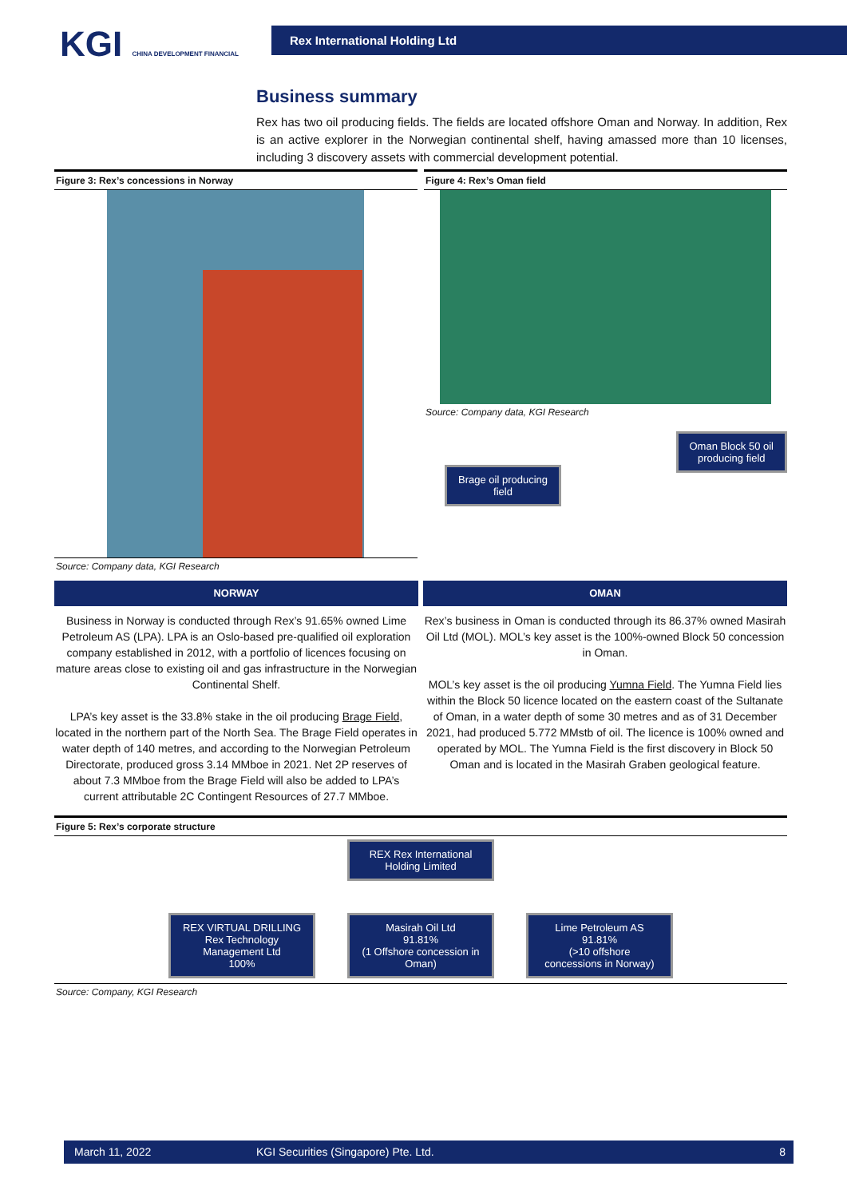KGI CHINA DEVELOPMENT FINANCIAL
Rex International Holding Ltd
Business summary
Rex has two oil producing fields. The fields are located offshore Oman and Norway. In addition, Rex is an active explorer in the Norwegian continental shelf, having amassed more than 10 licenses, including 3 discovery assets with commercial development potential.
Figure 3: Rex’s concessions in Norway
Source: Company data, KGI Research
Figure 4: Rex’s Oman field
Source: Company data, KGI Research
Oman Block 50 oil
producing field
Brage oil producing
field
NORWAY
Business in Norway is conducted through Rex’s 91.65% owned Lime Petroleum AS (LPA). LPA is an Oslo-based pre-qualified oil exploration company established in 2012, with a portfolio of licences focusing on mature areas close to existing oil and gas infrastructure in the Norwegian Continental Shelf.
LPA’s key asset is the 33.8% stake in the oil producing Brage Field, located in the northern part of the North Sea. The Brage Field operates in water depth of 140 metres, and according to the Norwegian Petroleum Directorate, produced gross 3.14 MMboe in 2021. Net 2P reserves of about 7.3 MMboe from the Brage Field will also be added to LPA’s current attributable 2C Contingent Resources of 27.7 MMboe.
OMAN
Rex’s business in Oman is conducted through its 86.37% owned Masirah Oil Ltd (MOL). MOL’s key asset is the 100%-owned Block 50 concession in Oman.
MOL’s key asset is the oil producing Yumna Field. The Yumna Field lies within the Block 50 licence located on the eastern coast of the Sultanate of Oman, in a water depth of some 30 metres and as of 31 December 2021, had produced 5.772 MMstb of oil. The licence is 100% owned and operated by MOL. The Yumna Field is the first discovery in Block 50 Oman and is located in the Masirah Graben geological feature.
Figure 5: Rex’s corporate structure
REX Rex International Holding Limited
REX VIRTUAL DRILLING Rex Technology Management Ltd
100% Masirah Oil Ltd
91.81%
(1 Offshore concession in Oman) Lime Petroleum AS
91.81%
(>10 offshore concessions in Norway)
Source: Company, KGI Research
March 11, 2022 KGI Securities (Singapore) Pte. Ltd. 8